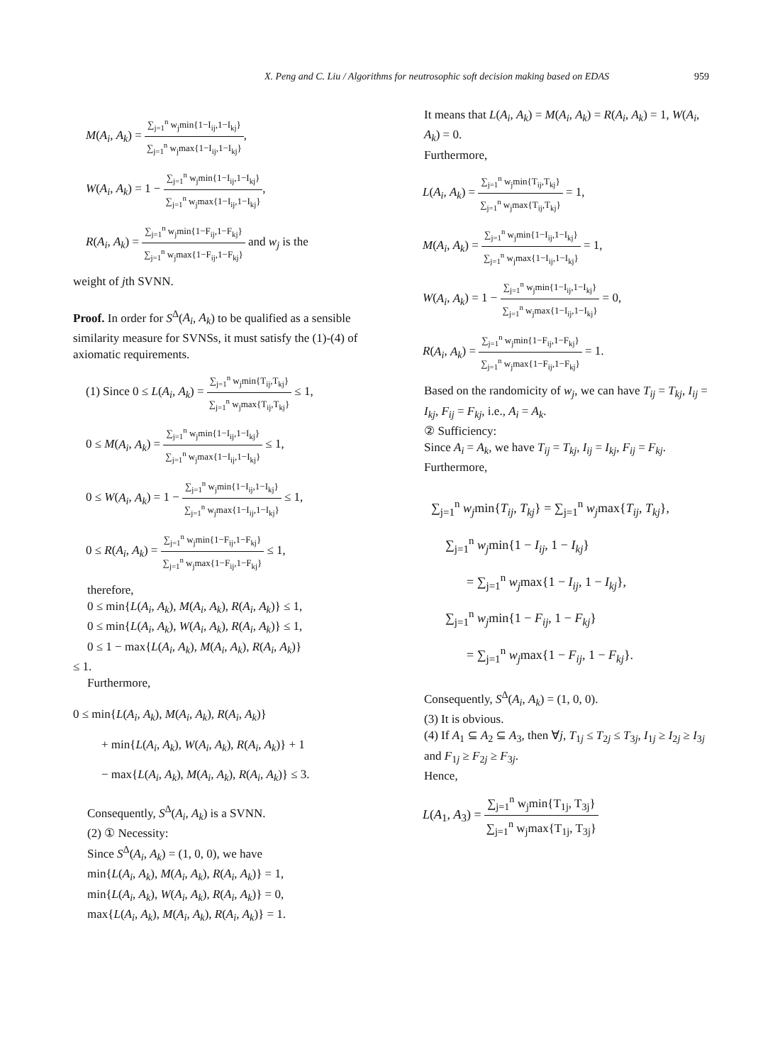X. Peng and C. Liu / Algorithms for neutrosophic soft decision making based on EDAS 959
M(A<sub>i</sub>, A<sub>k</sub>) =
∑<sub>j=1</sub><sup>n</sup> w<sub>j</sub>min{1−I<sub>ij</sub>,1−I<sub>kj</sub>}
∑<sub>j=1</sub><sup>n</sup> w<sub>j</sub>max{1−I<sub>ij</sub>,1−I<sub>kj</sub>}
,
W(A<sub>i</sub>, A<sub>k</sub>) = 1 −
∑<sub>j=1</sub><sup>n</sup> w<sub>j</sub>min{1−I<sub>ij</sub>,1−I<sub>kj</sub>}
∑<sub>j=1</sub><sup>n</sup> w<sub>j</sub>max{1−I<sub>ij</sub>,1−I<sub>kj</sub>}
,
R(A<sub>i</sub>, A<sub>k</sub>) =
∑<sub>j=1</sub><sup>n</sup> w<sub>j</sub>min{1−F<sub>ij</sub>,1−F<sub>kj</sub>}
∑<sub>j=1</sub><sup>n</sup> w<sub>j</sub>max{1−F<sub>ij</sub>,1−F<sub>kj</sub>}
and w<sub>j</sub> is the
weight of jth SVNN.
Proof. In order for S<sup>Δ</sup>(A<sub>i</sub>, A<sub>k</sub>) to be qualified as a sensible similarity measure for SVNSs, it must satisfy the (1)-(4) of axiomatic requirements.
(1) Since 0 ≤ L(A<sub>i</sub>, A<sub>k</sub>) =
∑<sub>j=1</sub><sup>n</sup> w<sub>j</sub>min{T<sub>ij</sub>,T<sub>kj</sub>}
∑<sub>j=1</sub><sup>n</sup> w<sub>j</sub>max{T<sub>ij</sub>,T<sub>kj</sub>}
≤ 1,
0 ≤ M(A<sub>i</sub>, A<sub>k</sub>) =
∑<sub>j=1</sub><sup>n</sup> w<sub>j</sub>min{1−I<sub>ij</sub>,1−I<sub>kj</sub>}
∑<sub>j=1</sub><sup>n</sup> w<sub>j</sub>max{1−I<sub>ij</sub>,1−I<sub>kj</sub>}
≤ 1,
0 ≤ W(A<sub>i</sub>, A<sub>k</sub>) = 1 −
∑<sub>j=1</sub><sup>n</sup> w<sub>j</sub>min{1−I<sub>ij</sub>,1−I<sub>kj</sub>}
∑<sub>j=1</sub><sup>n</sup> w<sub>j</sub>max{1−I<sub>ij</sub>,1−I<sub>kj</sub>}
≤ 1,
0 ≤ R(A<sub>i</sub>, A<sub>k</sub>) =
∑<sub>j=1</sub><sup>n</sup> w<sub>j</sub>min{1−F<sub>ij</sub>,1−F<sub>kj</sub>}
∑<sub>j=1</sub><sup>n</sup> w<sub>j</sub>max{1−F<sub>ij</sub>,1−F<sub>kj</sub>}
≤ 1,
therefore,
0 ≤ min{L(A<sub>i</sub>, A<sub>k</sub>), M(A<sub>i</sub>, A<sub>k</sub>), R(A<sub>i</sub>, A<sub>k</sub>)} ≤ 1,
0 ≤ min{L(A<sub>i</sub>, A<sub>k</sub>), W(A<sub>i</sub>, A<sub>k</sub>), R(A<sub>i</sub>, A<sub>k</sub>)} ≤ 1,
0 ≤ 1 − max{L(A<sub>i</sub>, A<sub>k</sub>), M(A<sub>i</sub>, A<sub>k</sub>), R(A<sub>i</sub>, A<sub>k</sub>)}
≤ 1.
Furthermore,
0 ≤ min{L(A<sub>i</sub>, A<sub>k</sub>), M(A<sub>i</sub>, A<sub>k</sub>), R(A<sub>i</sub>, A<sub>k</sub>)}
+ min{L(A<sub>i</sub>, A<sub>k</sub>), W(A<sub>i</sub>, A<sub>k</sub>), R(A<sub>i</sub>, A<sub>k</sub>)} + 1
− max{L(A<sub>i</sub>, A<sub>k</sub>), M(A<sub>i</sub>, A<sub>k</sub>), R(A<sub>i</sub>, A<sub>k</sub>)} ≤ 3.
Consequently, S<sup>Δ</sup>(A<sub>i</sub>, A<sub>k</sub>) is a SVNN.
(2) ① Necessity:
Since S<sup>Δ</sup>(A<sub>i</sub>, A<sub>k</sub>) = (1, 0, 0), we have
min{L(A<sub>i</sub>, A<sub>k</sub>), M(A<sub>i</sub>, A<sub>k</sub>), R(A<sub>i</sub>, A<sub>k</sub>)} = 1,
min{L(A<sub>i</sub>, A<sub>k</sub>), W(A<sub>i</sub>, A<sub>k</sub>), R(A<sub>i</sub>, A<sub>k</sub>)} = 0,
max{L(A<sub>i</sub>, A<sub>k</sub>), M(A<sub>i</sub>, A<sub>k</sub>), R(A<sub>i</sub>, A<sub>k</sub>)} = 1.
It means that L(A<sub>i</sub>, A<sub>k</sub>) = M(A<sub>i</sub>, A<sub>k</sub>) = R(A<sub>i</sub>, A<sub>k</sub>) = 1, W(A<sub>i</sub>, A<sub>k</sub>) = 0.
Furthermore,
L(A<sub>i</sub>, A<sub>k</sub>) =
∑<sub>j=1</sub><sup>n</sup> w<sub>j</sub>min{T<sub>ij</sub>,T<sub>kj</sub>}
∑<sub>j=1</sub><sup>n</sup> w<sub>j</sub>max{T<sub>ij</sub>,T<sub>kj</sub>}
= 1,
M(A<sub>i</sub>, A<sub>k</sub>) =
∑<sub>j=1</sub><sup>n</sup> w<sub>j</sub>min{1−I<sub>ij</sub>,1−I<sub>kj</sub>}
∑<sub>j=1</sub><sup>n</sup> w<sub>j</sub>max{1−I<sub>ij</sub>,1−I<sub>kj</sub>}
= 1,
W(A<sub>i</sub>, A<sub>k</sub>) = 1 −
∑<sub>j=1</sub><sup>n</sup> w<sub>j</sub>min{1−I<sub>ij</sub>,1−I<sub>kj</sub>}
∑<sub>j=1</sub><sup>n</sup> w<sub>j</sub>max{1−I<sub>ij</sub>,1−I<sub>kj</sub>}
= 0,
R(A<sub>i</sub>, A<sub>k</sub>) =
∑<sub>j=1</sub><sup>n</sup> w<sub>j</sub>min{1−F<sub>ij</sub>,1−F<sub>kj</sub>}
∑<sub>j=1</sub><sup>n</sup> w<sub>j</sub>max{1−F<sub>ij</sub>,1−F<sub>kj</sub>}
= 1.
Based on the randomicity of w<sub>j</sub>, we can have T<sub>ij</sub> = T<sub>kj</sub>, I<sub>ij</sub> = I<sub>kj</sub>, F<sub>ij</sub> = F<sub>kj</sub>, i.e., A<sub>i</sub> = A<sub>k</sub>.
② Sufficiency:
Since A<sub>i</sub> = A<sub>k</sub>, we have T<sub>ij</sub> = T<sub>kj</sub>, I<sub>ij</sub> = I<sub>kj</sub>, F<sub>ij</sub> = F<sub>kj</sub>.
Furthermore,
∑<sub>j=1</sub><sup>n</sup> w<sub>j</sub>min{T<sub>ij</sub>, T<sub>kj</sub>} = ∑<sub>j=1</sub><sup>n</sup> w<sub>j</sub>max{T<sub>ij</sub>, T<sub>kj</sub>},
∑<sub>j=1</sub><sup>n</sup> w<sub>j</sub>min{1 − I<sub>ij</sub>, 1 − I<sub>kj</sub>}
= ∑<sub>j=1</sub><sup>n</sup> w<sub>j</sub>max{1 − I<sub>ij</sub>, 1 − I<sub>kj</sub>},
∑<sub>j=1</sub><sup>n</sup> w<sub>j</sub>min{1 − F<sub>ij</sub>, 1 − F<sub>kj</sub>}
= ∑<sub>j=1</sub><sup>n</sup> w<sub>j</sub>max{1 − F<sub>ij</sub>, 1 − F<sub>kj</sub>}.
Consequently, S<sup>Δ</sup>(A<sub>i</sub>, A<sub>k</sub>) = (1, 0, 0).
(3) It is obvious.
(4) If A<sub>1</sub> ⊆ A<sub>2</sub> ⊆ A<sub>3</sub>, then ∀j, T<sub>1j</sub> ≤ T<sub>2j</sub> ≤ T<sub>3j</sub>, I<sub>1j</sub> ≥ I<sub>2j</sub> ≥ I<sub>3j</sub> and F<sub>1j</sub> ≥ F<sub>2j</sub> ≥ F<sub>3j</sub>.
Hence,
L(A<sub>1</sub>, A<sub>3</sub>) =
∑<sub>j=1</sub><sup>n</sup> w<sub>j</sub>min{T<sub>1j</sub>, T<sub>3j</sub>}
∑<sub>j=1</sub><sup>n</sup> w<sub>j</sub>max{T<sub>1j</sub>, T<sub>3j</sub>}